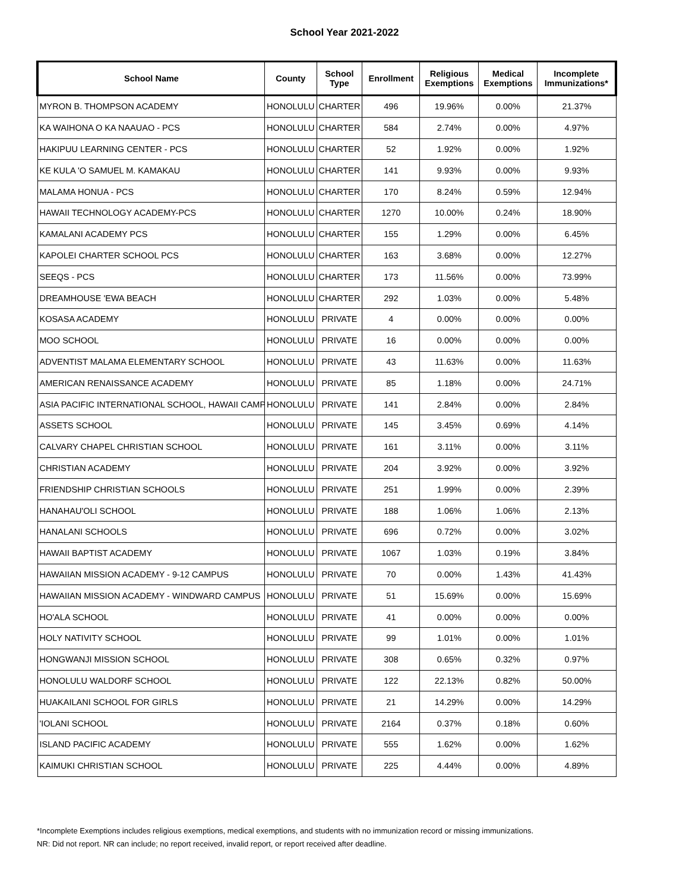School Year 2021-2022
| School Name | County | School Type | Enrollment | Religious Exemptions | Medical Exemptions | Incomplete Immunizations* |
| --- | --- | --- | --- | --- | --- | --- |
| MYRON B. THOMPSON ACADEMY | HONOLULU | CHARTER | 496 | 19.96% | 0.00% | 21.37% |
| KA WAIHONA O KA NAAUAO - PCS | HONOLULU | CHARTER | 584 | 2.74% | 0.00% | 4.97% |
| HAKIPUU LEARNING CENTER - PCS | HONOLULU | CHARTER | 52 | 1.92% | 0.00% | 1.92% |
| KE KULA 'O SAMUEL M. KAMAKAU | HONOLULU | CHARTER | 141 | 9.93% | 0.00% | 9.93% |
| MALAMA HONUA - PCS | HONOLULU | CHARTER | 170 | 8.24% | 0.59% | 12.94% |
| HAWAII TECHNOLOGY ACADEMY-PCS | HONOLULU | CHARTER | 1270 | 10.00% | 0.24% | 18.90% |
| KAMALANI ACADEMY PCS | HONOLULU | CHARTER | 155 | 1.29% | 0.00% | 6.45% |
| KAPOLEI CHARTER SCHOOL PCS | HONOLULU | CHARTER | 163 | 3.68% | 0.00% | 12.27% |
| SEEQS - PCS | HONOLULU | CHARTER | 173 | 11.56% | 0.00% | 73.99% |
| DREAMHOUSE 'EWA BEACH | HONOLULU | CHARTER | 292 | 1.03% | 0.00% | 5.48% |
| KOSASA ACADEMY | HONOLULU | PRIVATE | 4 | 0.00% | 0.00% | 0.00% |
| MOO SCHOOL | HONOLULU | PRIVATE | 16 | 0.00% | 0.00% | 0.00% |
| ADVENTIST MALAMA ELEMENTARY SCHOOL | HONOLULU | PRIVATE | 43 | 11.63% | 0.00% | 11.63% |
| AMERICAN RENAISSANCE ACADEMY | HONOLULU | PRIVATE | 85 | 1.18% | 0.00% | 24.71% |
| ASIA PACIFIC INTERNATIONAL SCHOOL, HAWAII CAMP | HONOLULU | PRIVATE | 141 | 2.84% | 0.00% | 2.84% |
| ASSETS SCHOOL | HONOLULU | PRIVATE | 145 | 3.45% | 0.69% | 4.14% |
| CALVARY CHAPEL CHRISTIAN SCHOOL | HONOLULU | PRIVATE | 161 | 3.11% | 0.00% | 3.11% |
| CHRISTIAN ACADEMY | HONOLULU | PRIVATE | 204 | 3.92% | 0.00% | 3.92% |
| FRIENDSHIP CHRISTIAN SCHOOLS | HONOLULU | PRIVATE | 251 | 1.99% | 0.00% | 2.39% |
| HANAHAU'OLI SCHOOL | HONOLULU | PRIVATE | 188 | 1.06% | 1.06% | 2.13% |
| HANALANI SCHOOLS | HONOLULU | PRIVATE | 696 | 0.72% | 0.00% | 3.02% |
| HAWAII BAPTIST ACADEMY | HONOLULU | PRIVATE | 1067 | 1.03% | 0.19% | 3.84% |
| HAWAIIAN MISSION ACADEMY - 9-12 CAMPUS | HONOLULU | PRIVATE | 70 | 0.00% | 1.43% | 41.43% |
| HAWAIIAN MISSION ACADEMY - WINDWARD CAMPUS | HONOLULU | PRIVATE | 51 | 15.69% | 0.00% | 15.69% |
| HO'ALA SCHOOL | HONOLULU | PRIVATE | 41 | 0.00% | 0.00% | 0.00% |
| HOLY NATIVITY SCHOOL | HONOLULU | PRIVATE | 99 | 1.01% | 0.00% | 1.01% |
| HONGWANJI MISSION SCHOOL | HONOLULU | PRIVATE | 308 | 0.65% | 0.32% | 0.97% |
| HONOLULU WALDORF SCHOOL | HONOLULU | PRIVATE | 122 | 22.13% | 0.82% | 50.00% |
| HUAKAILANI SCHOOL FOR GIRLS | HONOLULU | PRIVATE | 21 | 14.29% | 0.00% | 14.29% |
| 'IOLANI SCHOOL | HONOLULU | PRIVATE | 2164 | 0.37% | 0.18% | 0.60% |
| ISLAND PACIFIC ACADEMY | HONOLULU | PRIVATE | 555 | 1.62% | 0.00% | 1.62% |
| KAIMUKI CHRISTIAN SCHOOL | HONOLULU | PRIVATE | 225 | 4.44% | 0.00% | 4.89% |
*Incomplete Exemptions includes religious exemptions, medical exemptions, and students with no immunization record or missing immunizations.
NR: Did not report. NR can include; no report received, invalid report, or report received after deadline.